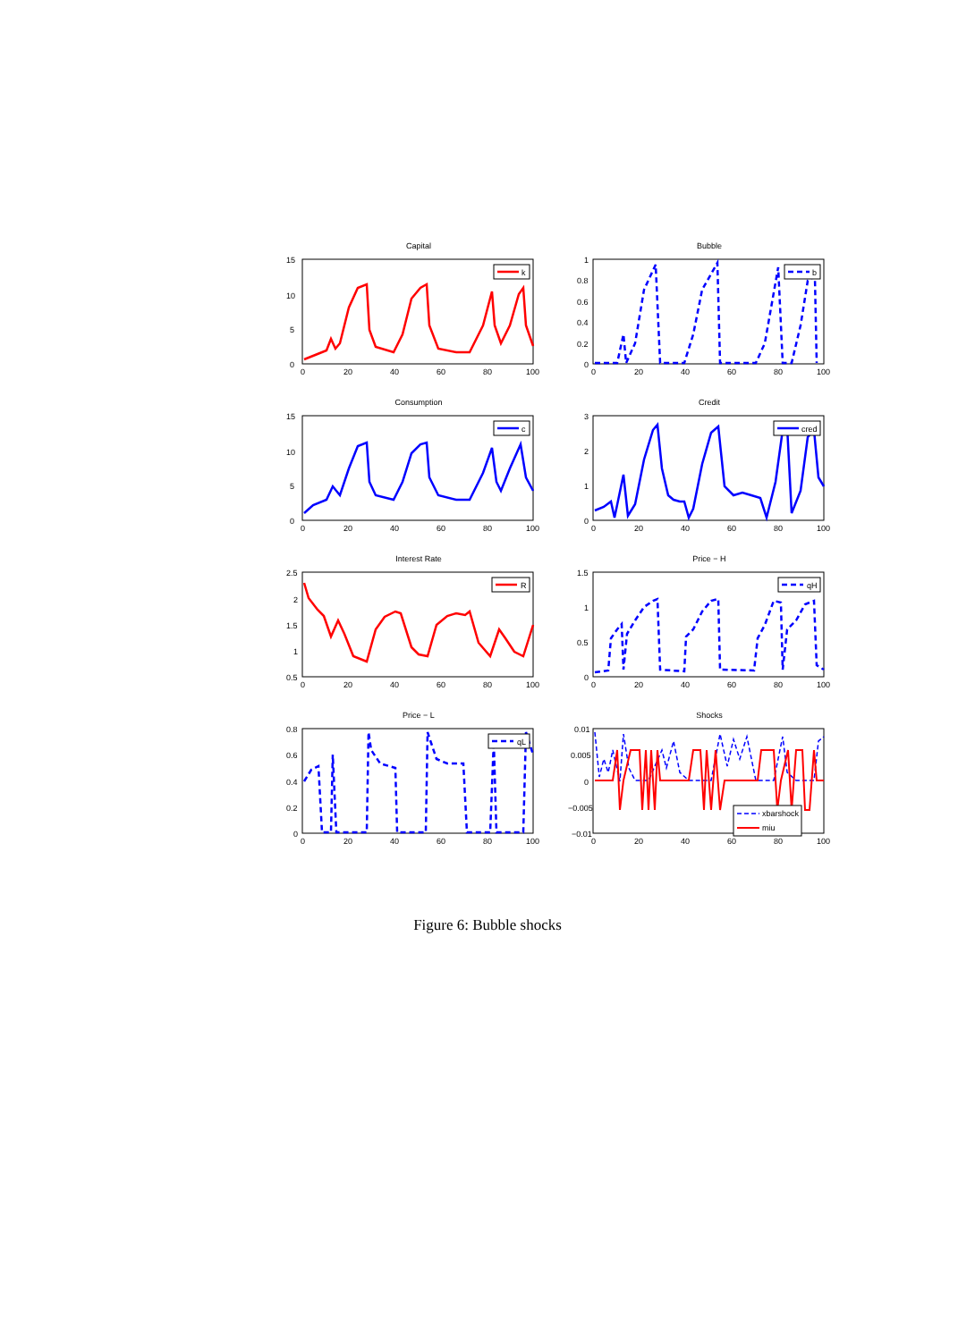Capital
k
15
10
5
0
0
20
40
60
80
100
Bubble
b
1
0.8
0.6
0.4
0.2
0
0
20
40
60
80
100
Consumption
c
15
10
5
0
0
20
40
60
80
100
Credit
cred
3
2
1
0
0
20
40
60
80
100
Interest Rate
R
2.5
2
1.5
1
0.5
0
20
40
60
80
100
Price − H
qH
1.5
1
0.5
0
0
20
40
60
80
100
Price − L
qL
0.8
0.6
0.4
0.2
0
0
20
40
60
80
100
Shocks
xbarshock
miu
0.01
0.005
0
−0.005
−0.01
0
20
40
60
80
100
Figure 6: Bubble shocks